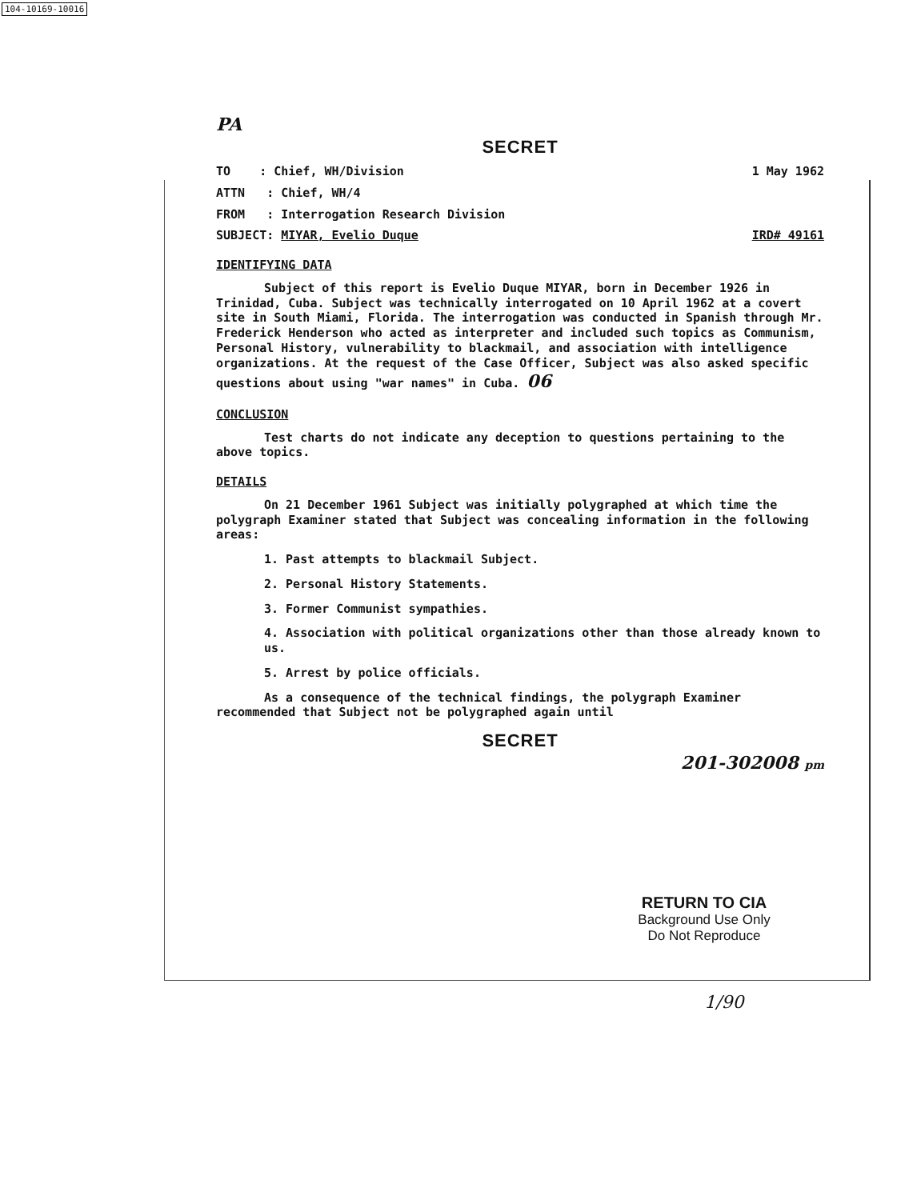104-10169-10016
PA
SECRET
TO : Chief, WH/Division 1 May 1962
ATTN : Chief, WH/4
FROM : Interrogation Research Division
SUBJECT: MIYAR, Evelio Duque IRD# 49161
IDENTIFYING DATA
Subject of this report is Evelio Duque MIYAR, born in December 1926 in Trinidad, Cuba. Subject was technically interrogated on 10 April 1962 at a covert site in South Miami, Florida. The interrogation was conducted in Spanish through Mr. Frederick Henderson who acted as interpreter and included such topics as Communism, Personal History, vulnerability to blackmail, and association with intelligence organizations. At the request of the Case Officer, Subject was also asked specific questions about using "war names" in Cuba. 06
CONCLUSION
Test charts do not indicate any deception to questions pertaining to the above topics.
DETAILS
On 21 December 1961 Subject was initially polygraphed at which time the polygraph Examiner stated that Subject was concealing information in the following areas:
1. Past attempts to blackmail Subject.
2. Personal History Statements.
3. Former Communist sympathies.
4. Association with political organizations other than those already known to us.
5. Arrest by police officials.
As a consequence of the technical findings, the polygraph Examiner recommended that Subject not be polygraphed again until
SECRET
201-302008 pm
RETURN TO CIA
Background Use Only
Do Not Reproduce
1/90